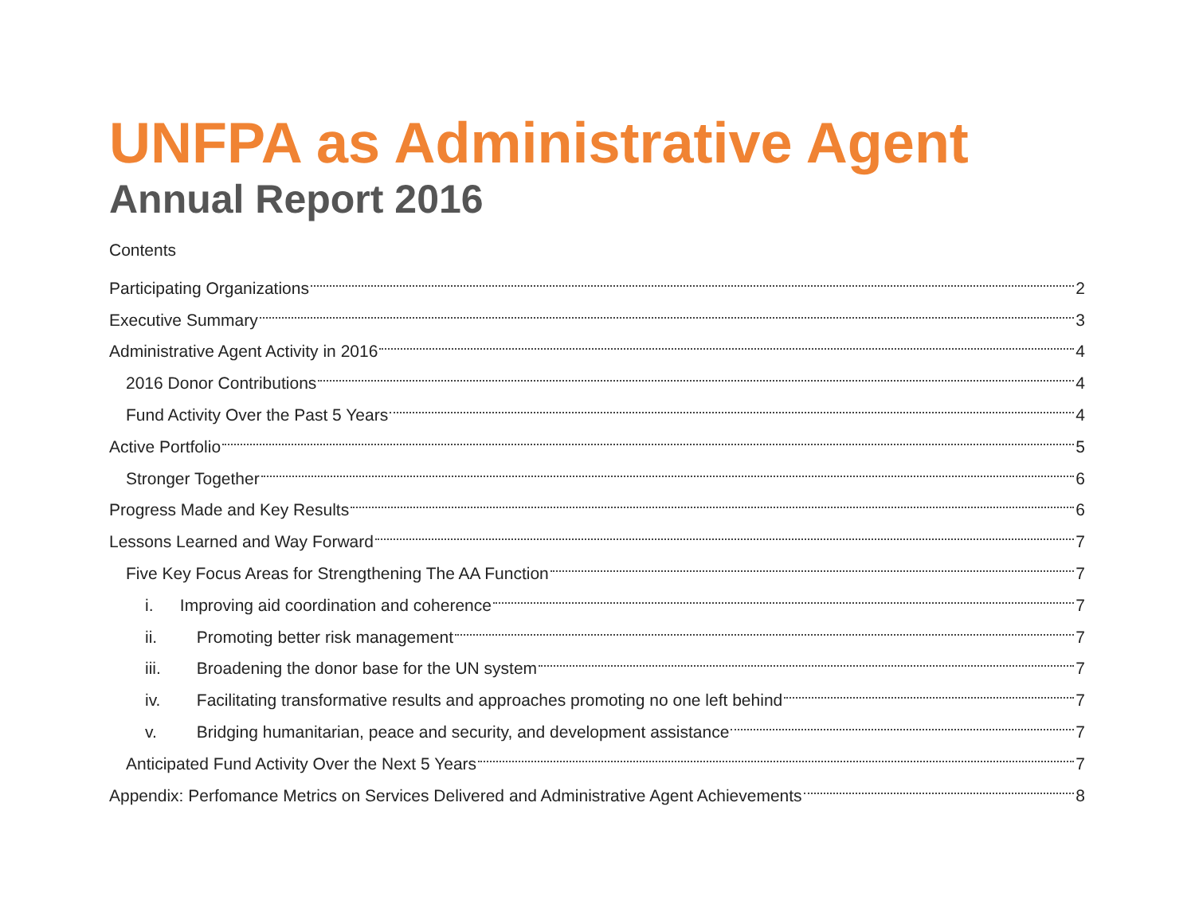UNFPA as Administrative Agent
Annual Report 2016
Contents
Participating Organizations 2
Executive Summary 3
Administrative Agent Activity in 2016 4
2016 Donor Contributions 4
Fund Activity Over the Past 5 Years 4
Active Portfolio 5
Stronger Together 6
Progress Made and Key Results 6
Lessons Learned and Way Forward 7
Five Key Focus Areas for Strengthening The AA Function 7
i. Improving aid coordination and coherence 7
ii. Promoting better risk management 7
iii. Broadening the donor base for the UN system 7
iv. Facilitating transformative results and approaches promoting no one left behind 7
v. Bridging humanitarian, peace and security, and development assistance 7
Anticipated Fund Activity Over the Next 5 Years 7
Appendix: Perfomance Metrics on Services Delivered and Administrative Agent Achievements 8